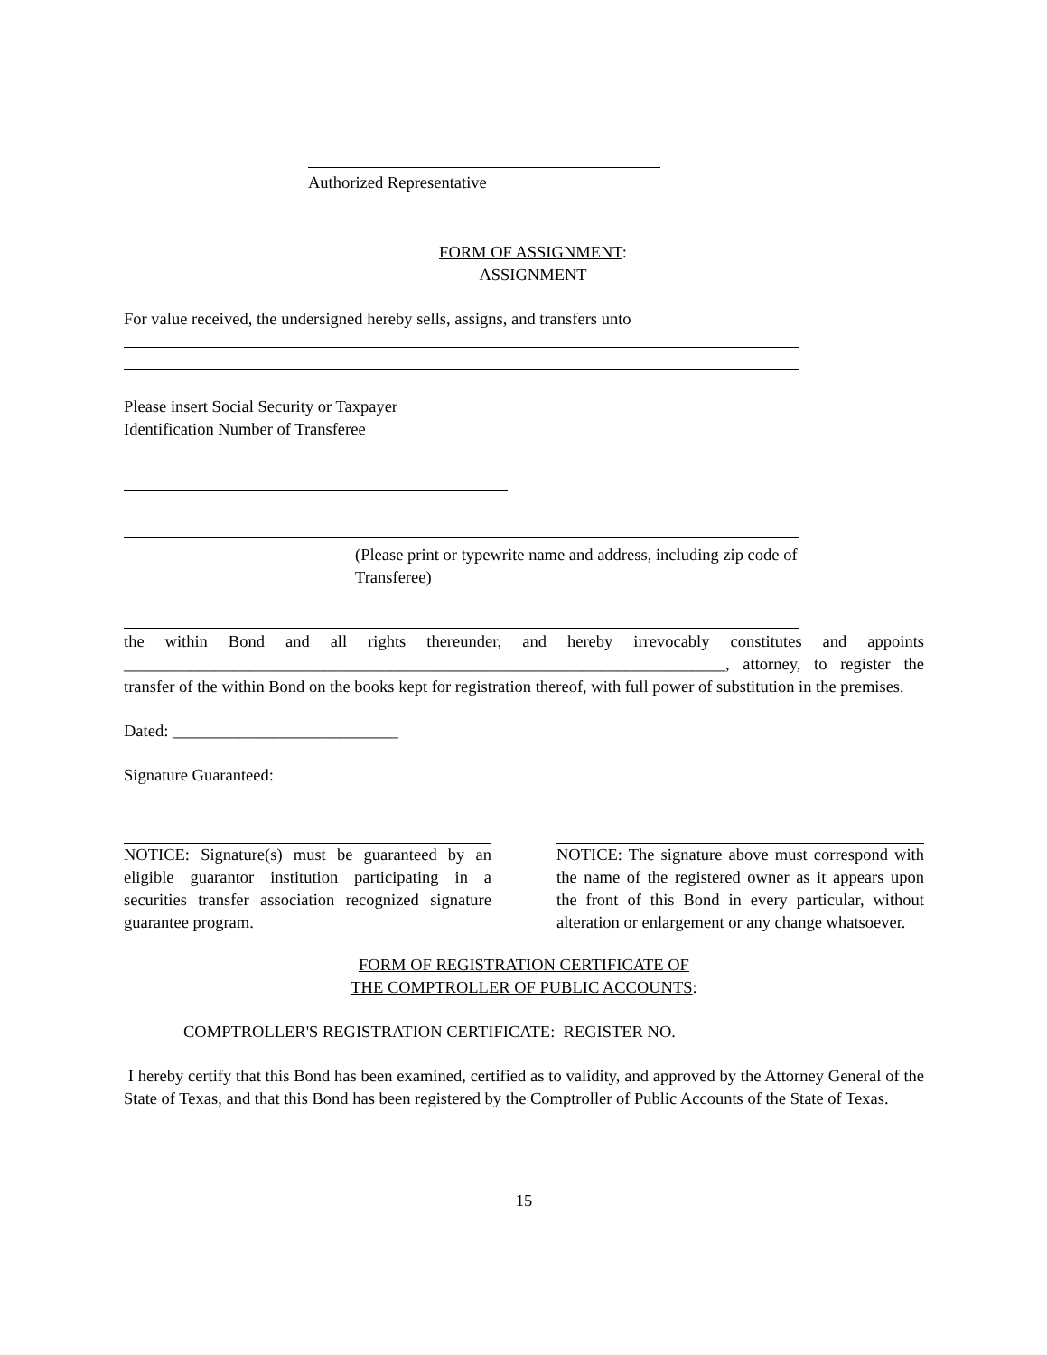Authorized Representative
FORM OF ASSIGNMENT:
ASSIGNMENT
For value received, the undersigned hereby sells, assigns, and transfers unto
Please insert Social Security or Taxpayer
Identification Number of Transferee
(Please print or typewrite name and address, including zip code of Transferee)
the within Bond and all rights thereunder, and hereby irrevocably constitutes and appoints ________________________________________________________________________, attorney, to register the transfer of the within Bond on the books kept for registration thereof, with full power of substitution in the premises.
Dated: ___________________________
Signature Guaranteed:
NOTICE: Signature(s) must be guaranteed by an eligible guarantor institution participating in a securities transfer association recognized signature guarantee program.
NOTICE: The signature above must correspond with the name of the registered owner as it appears upon the front of this Bond in every particular, without alteration or enlargement or any change whatsoever.
FORM OF REGISTRATION CERTIFICATE OF
THE COMPTROLLER OF PUBLIC ACCOUNTS:
COMPTROLLER'S REGISTRATION CERTIFICATE: REGISTER NO.
I hereby certify that this Bond has been examined, certified as to validity, and approved by the Attorney General of the State of Texas, and that this Bond has been registered by the Comptroller of Public Accounts of the State of Texas.
15